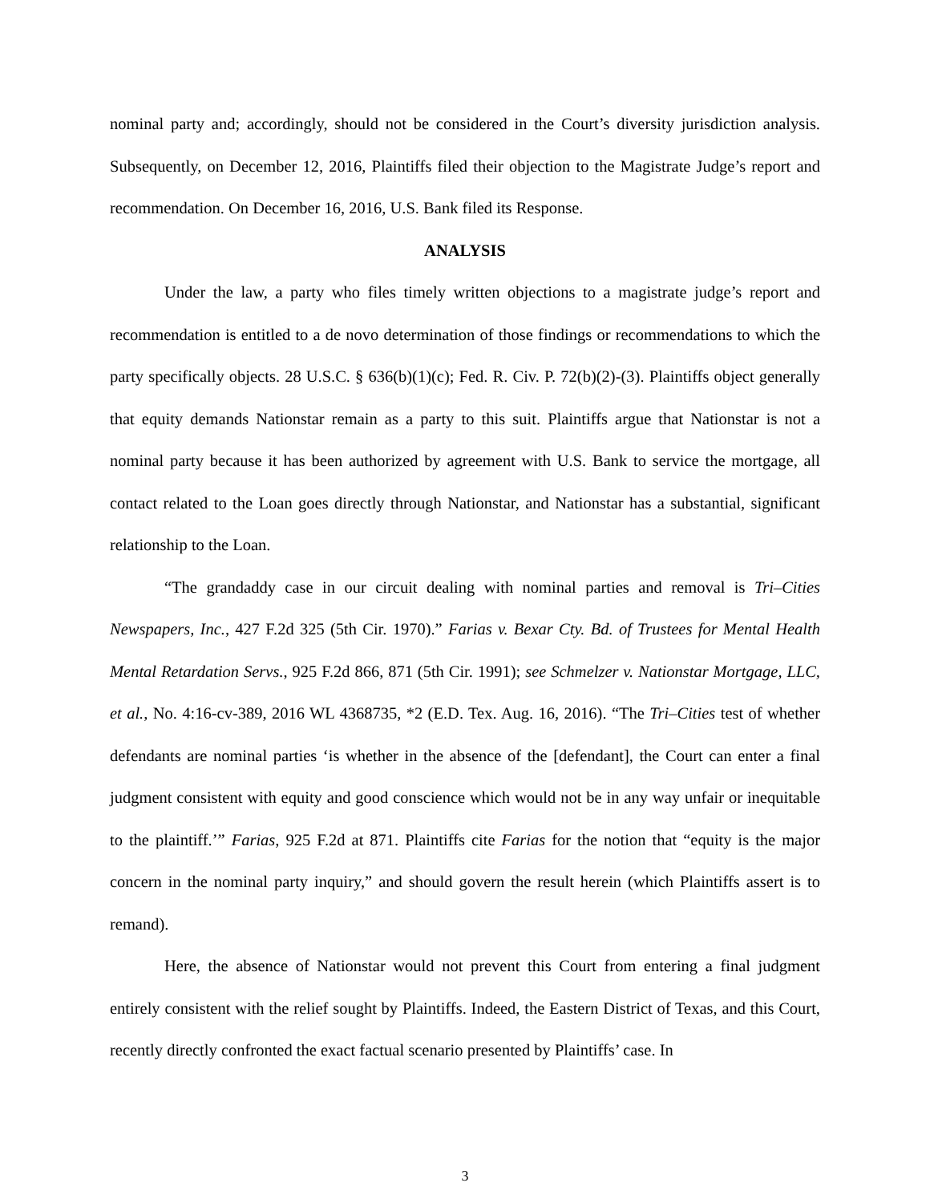nominal party and; accordingly, should not be considered in the Court’s diversity jurisdiction analysis. Subsequently, on December 12, 2016, Plaintiffs filed their objection to the Magistrate Judge’s report and recommendation. On December 16, 2016, U.S. Bank filed its Response.
ANALYSIS
Under the law, a party who files timely written objections to a magistrate judge’s report and recommendation is entitled to a de novo determination of those findings or recommendations to which the party specifically objects. 28 U.S.C. § 636(b)(1)(c); Fed. R. Civ. P. 72(b)(2)-(3). Plaintiffs object generally that equity demands Nationstar remain as a party to this suit. Plaintiffs argue that Nationstar is not a nominal party because it has been authorized by agreement with U.S. Bank to service the mortgage, all contact related to the Loan goes directly through Nationstar, and Nationstar has a substantial, significant relationship to the Loan.
“The grandaddy case in our circuit dealing with nominal parties and removal is Tri–Cities Newspapers, Inc., 427 F.2d 325 (5th Cir. 1970).” Farias v. Bexar Cty. Bd. of Trustees for Mental Health Mental Retardation Servs., 925 F.2d 866, 871 (5th Cir. 1991); see Schmelzer v. Nationstar Mortgage, LLC, et al., No. 4:16-cv-389, 2016 WL 4368735, *2 (E.D. Tex. Aug. 16, 2016). “The Tri–Cities test of whether defendants are nominal parties ‘is whether in the absence of the [defendant], the Court can enter a final judgment consistent with equity and good conscience which would not be in any way unfair or inequitable to the plaintiff.’” Farias, 925 F.2d at 871. Plaintiffs cite Farias for the notion that “equity is the major concern in the nominal party inquiry,” and should govern the result herein (which Plaintiffs assert is to remand).
Here, the absence of Nationstar would not prevent this Court from entering a final judgment entirely consistent with the relief sought by Plaintiffs. Indeed, the Eastern District of Texas, and this Court, recently directly confronted the exact factual scenario presented by Plaintiffs’ case. In
3